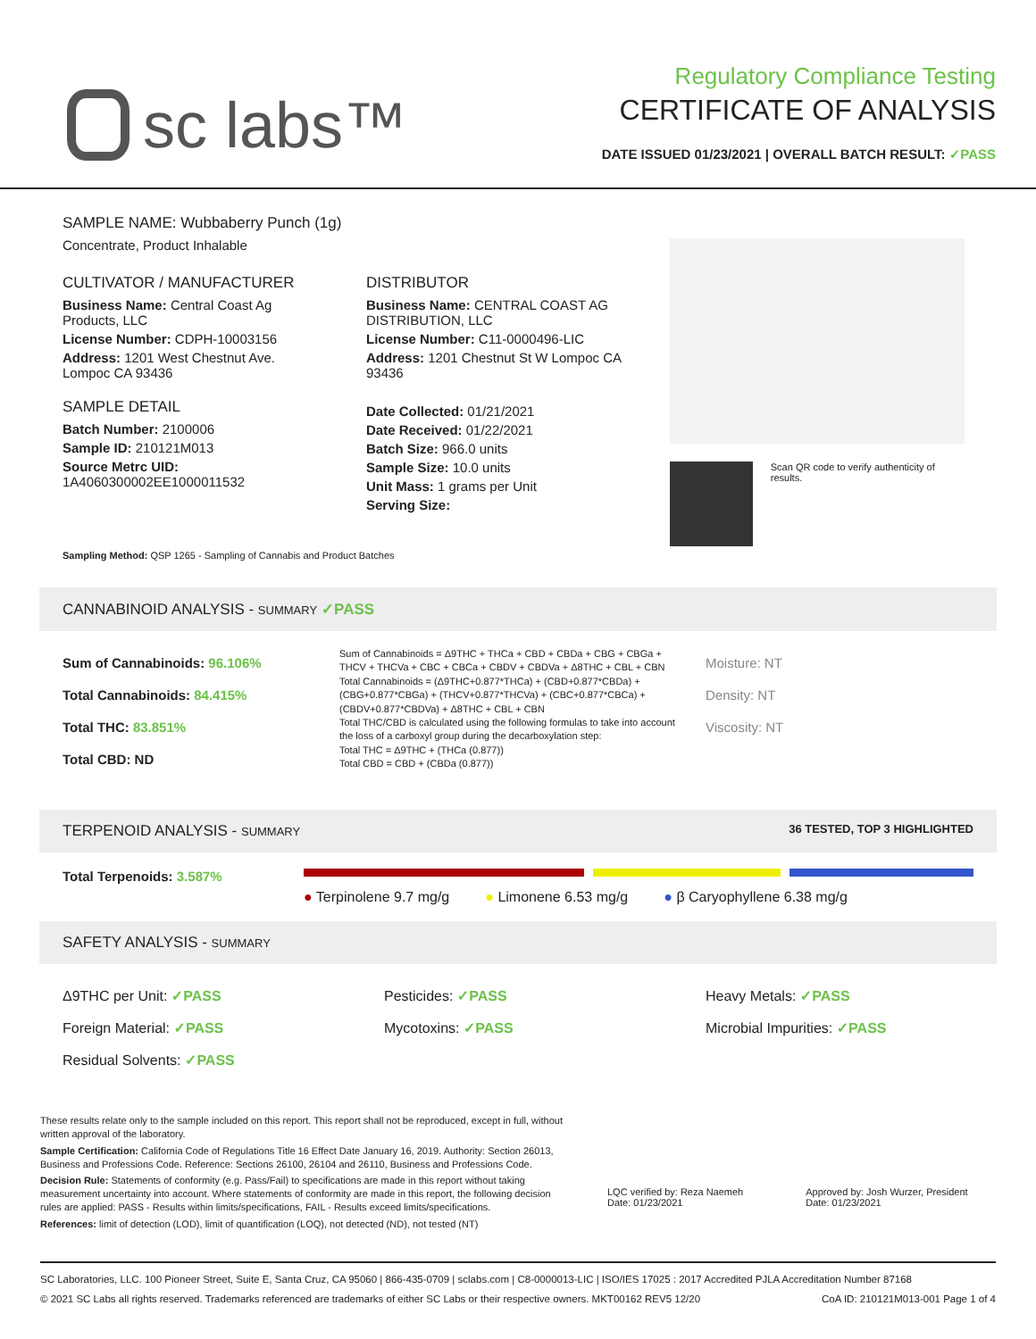sc labs™
Regulatory Compliance Testing
CERTIFICATE OF ANALYSIS
DATE ISSUED 01/23/2021 | OVERALL BATCH RESULT: ✓PASS
SAMPLE NAME: Wubbaberry Punch (1g)
Concentrate, Product Inhalable
CULTIVATOR / MANUFACTURER
Business Name: Central Coast Ag Products, LLC
License Number: CDPH-10003156
Address: 1201 West Chestnut Ave. Lompoc CA 93436
SAMPLE DETAIL
Batch Number: 2100006
Sample ID: 210121M013
Source Metrc UID:
1A4060300002EE1000011532
DISTRIBUTOR
Business Name: CENTRAL COAST AG DISTRIBUTION, LLC
License Number: C11-0000496-LIC
Address: 1201 Chestnut St W Lompoc CA 93436
Date Collected: 01/21/2021
Date Received: 01/22/2021
Batch Size: 966.0 units
Sample Size: 10.0 units
Unit Mass: 1 grams per Unit
Serving Size:
Scan QR code to verify authenticity of results.
Sampling Method: QSP 1265 - Sampling of Cannabis and Product Batches
CANNABINOID ANALYSIS - SUMMARY ✓PASS
Sum of Cannabinoids: 96.106%
Total Cannabinoids: 84.415%
Total THC: 83.851%
Total CBD: ND
Sum of Cannabinoids = Δ9THC + THCa + CBD + CBDa + CBG + CBGa + THCV + THCVa + CBC + CBCa + CBDV + CBDVa + Δ8THC + CBL + CBN
Total Cannabinoids = (Δ9THC+0.877*THCa) + (CBD+0.877*CBDa) + (CBG+0.877*CBGa) + (THCV+0.877*THCVa) + (CBC+0.877*CBCa) + (CBDV+0.877*CBDVa) + Δ8THC + CBL + CBN
Total THC/CBD is calculated using the following formulas to take into account the loss of a carboxyl group during the decarboxylation step:
Total THC = Δ9THC + (THCa (0.877))
Total CBD = CBD + (CBDa (0.877))
Moisture: NT
Density: NT
Viscosity: NT
TERPENOID ANALYSIS - SUMMARY 36 TESTED, TOP 3 HIGHLIGHTED
Total Terpenoids: 3.587%
● Terpinolene 9.7 mg/g ● Limonene 6.53 mg/g ● β Caryophyllene 6.38 mg/g
SAFETY ANALYSIS - SUMMARY
Δ9THC per Unit: ✓PASS
Foreign Material: ✓PASS
Residual Solvents: ✓PASS
Pesticides: ✓PASS
Mycotoxins: ✓PASS
Heavy Metals: ✓PASS
Microbial Impurities: ✓PASS
These results relate only to the sample included on this report. This report shall not be reproduced, except in full, without written approval of the laboratory.
Sample Certification: California Code of Regulations Title 16 Effect Date January 16, 2019. Authority: Section 26013, Business and Professions Code. Reference: Sections 26100, 26104 and 26110, Business and Professions Code.
Decision Rule: Statements of conformity (e.g. Pass/Fail) to specifications are made in this report without taking measurement uncertainty into account. Where statements of conformity are made in this report, the following decision rules are applied: PASS - Results within limits/specifications, FAIL - Results exceed limits/specifications.
References: limit of detection (LOD), limit of quantification (LOQ), not detected (ND), not tested (NT)
LQC verified by: Reza Naemeh
Date: 01/23/2021
Approved by: Josh Wurzer, President
Date: 01/23/2021
SC Laboratories, LLC. 100 Pioneer Street, Suite E, Santa Cruz, CA 95060 | 866-435-0709 | sclabs.com | C8-0000013-LIC | ISO/IES 17025 : 2017 Accredited PJLA Accreditation Number 87168
© 2021 SC Labs all rights reserved. Trademarks referenced are trademarks of either SC Labs or their respective owners. MKT00162 REV5 12/20 CoA ID: 210121M013-001 Page 1 of 4